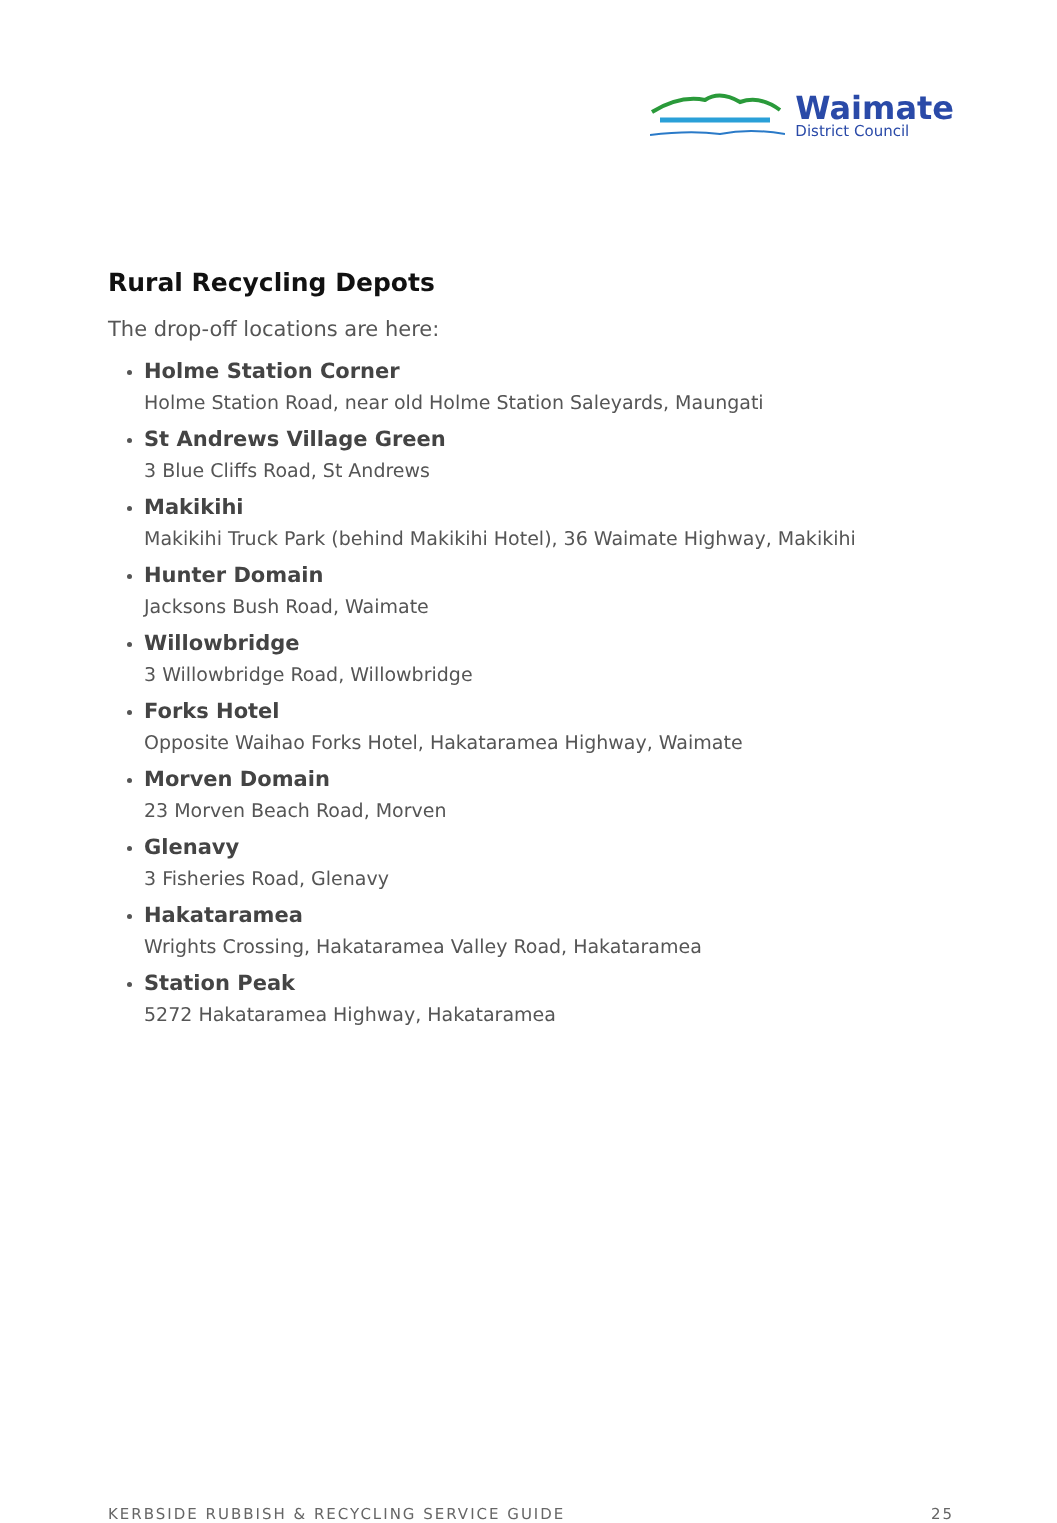Waimate
District Council
Rural Recycling Depots
The drop-off locations are here:
Holme Station Corner
Holme Station Road, near old Holme Station Saleyards, Maungati
St Andrews Village Green
3 Blue Cliffs Road, St Andrews
Makikihi
Makikihi Truck Park (behind Makikihi Hotel), 36 Waimate Highway, Makikihi
Hunter Domain
Jacksons Bush Road, Waimate
Willowbridge
3 Willowbridge Road, Willowbridge
Forks Hotel
Opposite Waihao Forks Hotel, Hakataramea Highway, Waimate
Morven Domain
23 Morven Beach Road, Morven
Glenavy
3 Fisheries Road, Glenavy
Hakataramea
Wrights Crossing, Hakataramea Valley Road, Hakataramea
Station Peak
5272 Hakataramea Highway, Hakataramea
KERBSIDE RUBBISH & RECYCLING SERVICE GUIDE 25